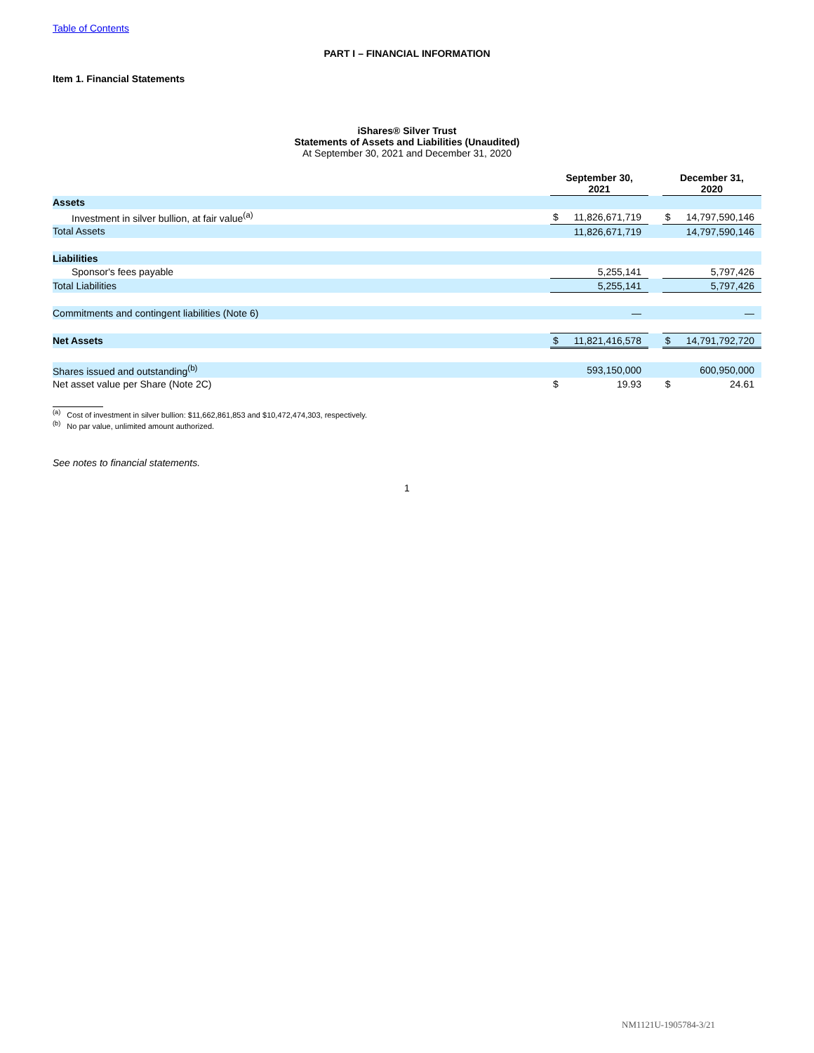Table of Contents
PART I – FINANCIAL INFORMATION
Item 1. Financial Statements
iShares® Silver Trust
Statements of Assets and Liabilities (Unaudited)
At September 30, 2021 and December 31, 2020
| | September 30, 2021 | | | December 31, 2020 | |
| --- | --- | --- | --- | --- | --- |
| Assets | | | | | |
| Investment in silver bullion, at fair value<sup>(a)</sup> | $ | 11,826,671,719 | | $ | 14,797,590,146 |
| Total Assets | | 11,826,671,719 | | | 14,797,590,146 |
| Liabilities | | | | | |
| Sponsor's fees payable | | 5,255,141 | | | 5,797,426 |
| Total Liabilities | | 5,255,141 | | | 5,797,426 |
| Commitments and contingent liabilities (Note 6) | | — | | | — |
| Net Assets | $ | 11,821,416,578 | | $ | 14,791,792,720 |
| Shares issued and outstanding<sup>(b)</sup> | | 593,150,000 | | | 600,950,000 |
| Net asset value per Share (Note 2C) | $ | 19.93 | | $ | 24.61 |
<sup>(a)</sup> Cost of investment in silver bullion: $11,662,861,853 and $10,472,474,303, respectively.
<sup>(b)</sup> No par value, unlimited amount authorized.
See notes to financial statements.
1
NM1121U-1905784-3/21